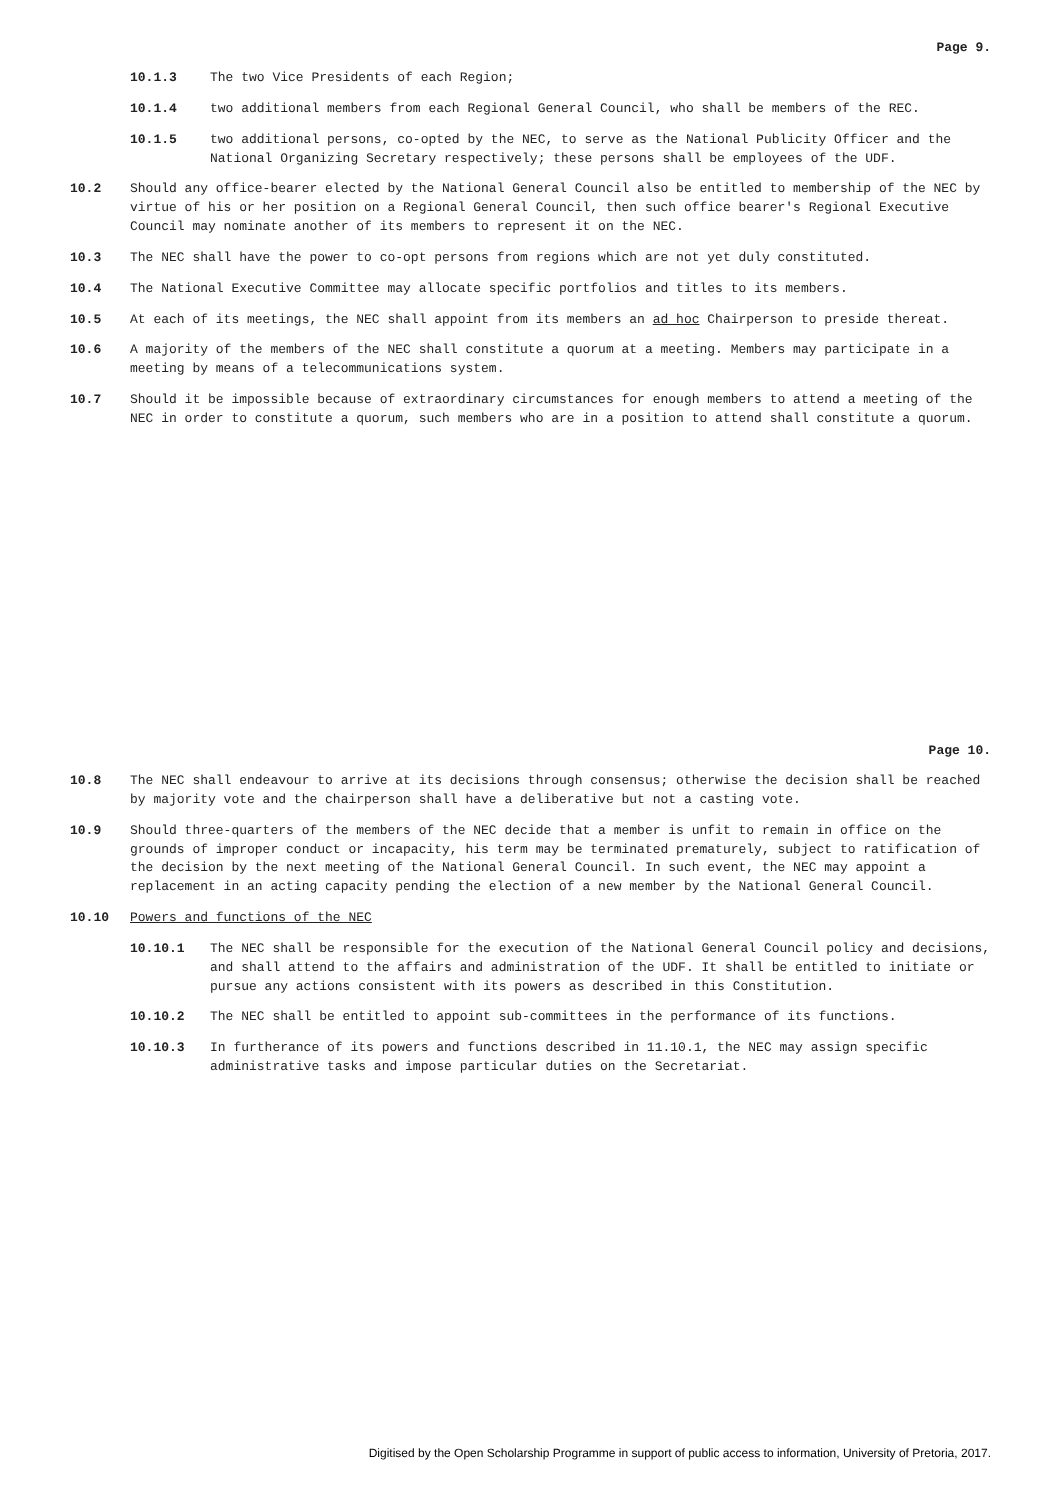Page 9.
10.1.3 The two Vice Presidents of each Region;
10.1.4 two additional members from each Regional General Council, who shall be members of the REC.
10.1.5 two additional persons, co-opted by the NEC, to serve as the National Publicity Officer and the National Organizing Secretary respectively; these persons shall be employees of the UDF.
10.2 Should any office-bearer elected by the National General Council also be entitled to membership of the NEC by virtue of his or her position on a Regional General Council, then such office bearer's Regional Executive Council may nominate another of its members to represent it on the NEC.
10.3 The NEC shall have the power to co-opt persons from regions which are not yet duly constituted.
10.4 The National Executive Committee may allocate specific portfolios and titles to its members.
10.5 At each of its meetings, the NEC shall appoint from its members an ad hoc Chairperson to preside thereat.
10.6 A majority of the members of the NEC shall constitute a quorum at a meeting. Members may participate in a meeting by means of a telecommunications system.
10.7 Should it be impossible because of extraordinary circumstances for enough members to attend a meeting of the NEC in order to constitute a quorum, such members who are in a position to attend shall constitute a quorum.
Page 10.
10.8 The NEC shall endeavour to arrive at its decisions through consensus; otherwise the decision shall be reached by majority vote and the chairperson shall have a deliberative but not a casting vote.
10.9 Should three-quarters of the members of the NEC decide that a member is unfit to remain in office on the grounds of improper conduct or incapacity, his term may be terminated prematurely, subject to ratification of the decision by the next meeting of the National General Council. In such event, the NEC may appoint a replacement in an acting capacity pending the election of a new member by the National General Council.
10.10 Powers and functions of the NEC
10.10.1 The NEC shall be responsible for the execution of the National General Council policy and decisions, and shall attend to the affairs and administration of the UDF. It shall be entitled to initiate or pursue any actions consistent with its powers as described in this Constitution.
10.10.2 The NEC shall be entitled to appoint sub-committees in the performance of its functions.
10.10.3 In furtherance of its powers and functions described in 11.10.1, the NEC may assign specific administrative tasks and impose particular duties on the Secretariat.
Digitised by the Open Scholarship Programme in support of public access to information, University of Pretoria, 2017.